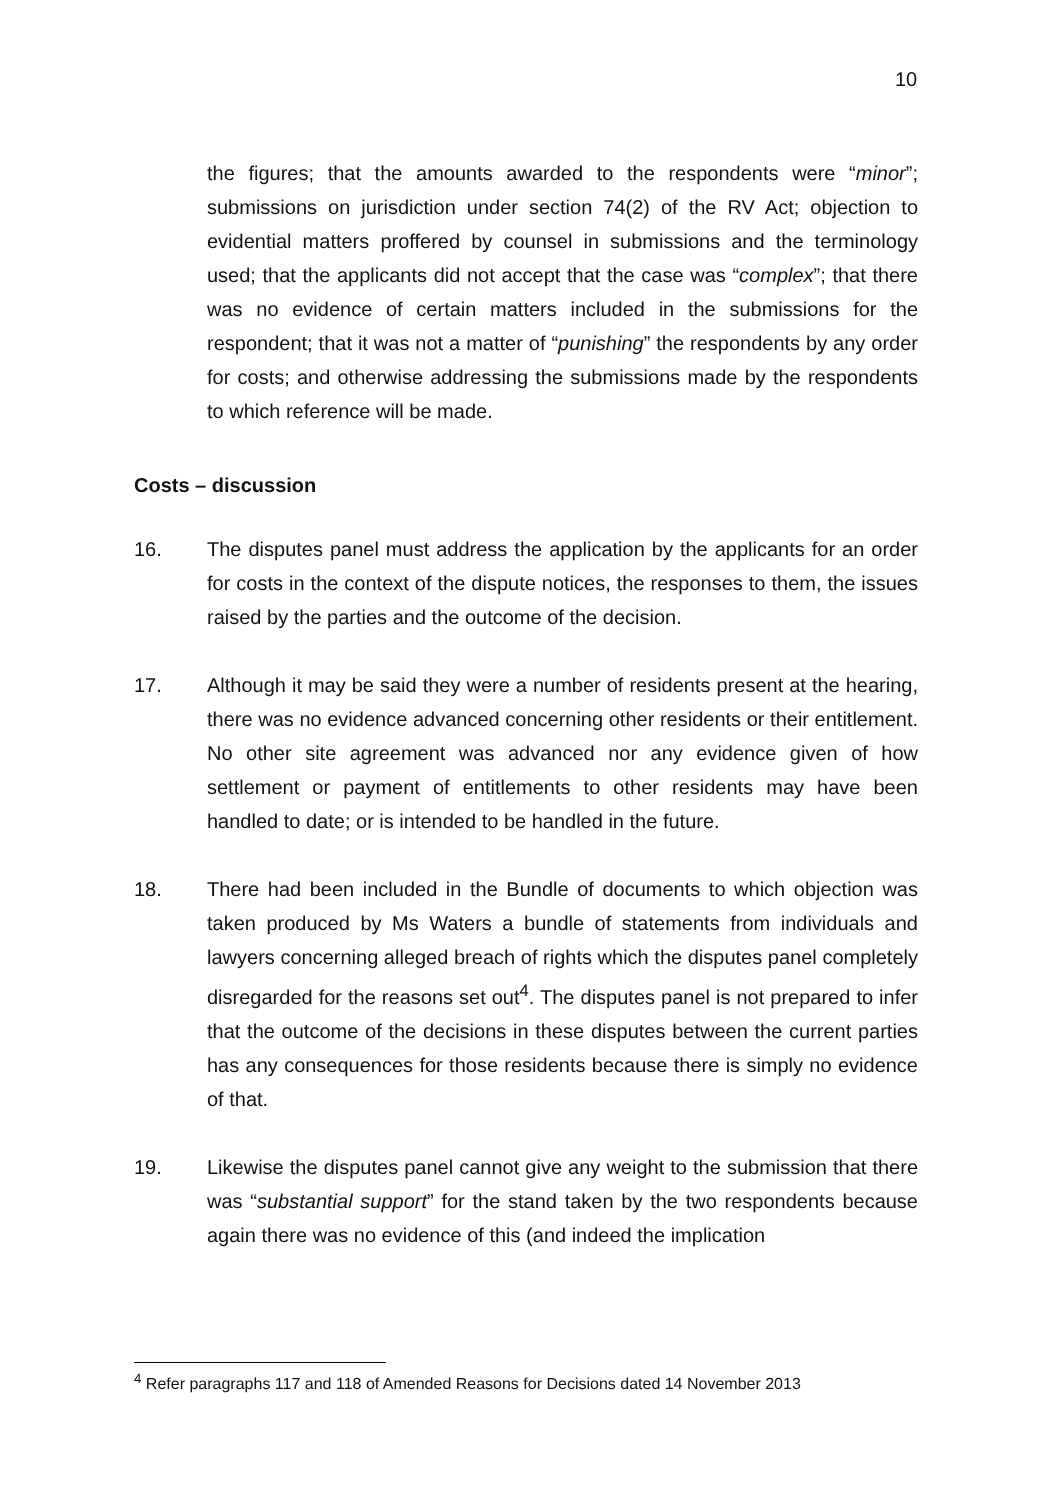10
the figures; that the amounts awarded to the respondents were “minor”; submissions on jurisdiction under section 74(2) of the RV Act; objection to evidential matters proffered by counsel in submissions and the terminology used; that the applicants did not accept that the case was “complex”; that there was no evidence of certain matters included in the submissions for the respondent; that it was not a matter of “punishing” the respondents by any order for costs; and otherwise addressing the submissions made by the respondents to which reference will be made.
Costs – discussion
16. The disputes panel must address the application by the applicants for an order for costs in the context of the dispute notices, the responses to them, the issues raised by the parties and the outcome of the decision.
17. Although it may be said they were a number of residents present at the hearing, there was no evidence advanced concerning other residents or their entitlement. No other site agreement was advanced nor any evidence given of how settlement or payment of entitlements to other residents may have been handled to date; or is intended to be handled in the future.
18. There had been included in the Bundle of documents to which objection was taken produced by Ms Waters a bundle of statements from individuals and lawyers concerning alleged breach of rights which the disputes panel completely disregarded for the reasons set out<sup>4</sup>. The disputes panel is not prepared to infer that the outcome of the decisions in these disputes between the current parties has any consequences for those residents because there is simply no evidence of that.
19. Likewise the disputes panel cannot give any weight to the submission that there was “substantial support” for the stand taken by the two respondents because again there was no evidence of this (and indeed the implication
<sup>4</sup> Refer paragraphs 117 and 118 of Amended Reasons for Decisions dated 14 November 2013